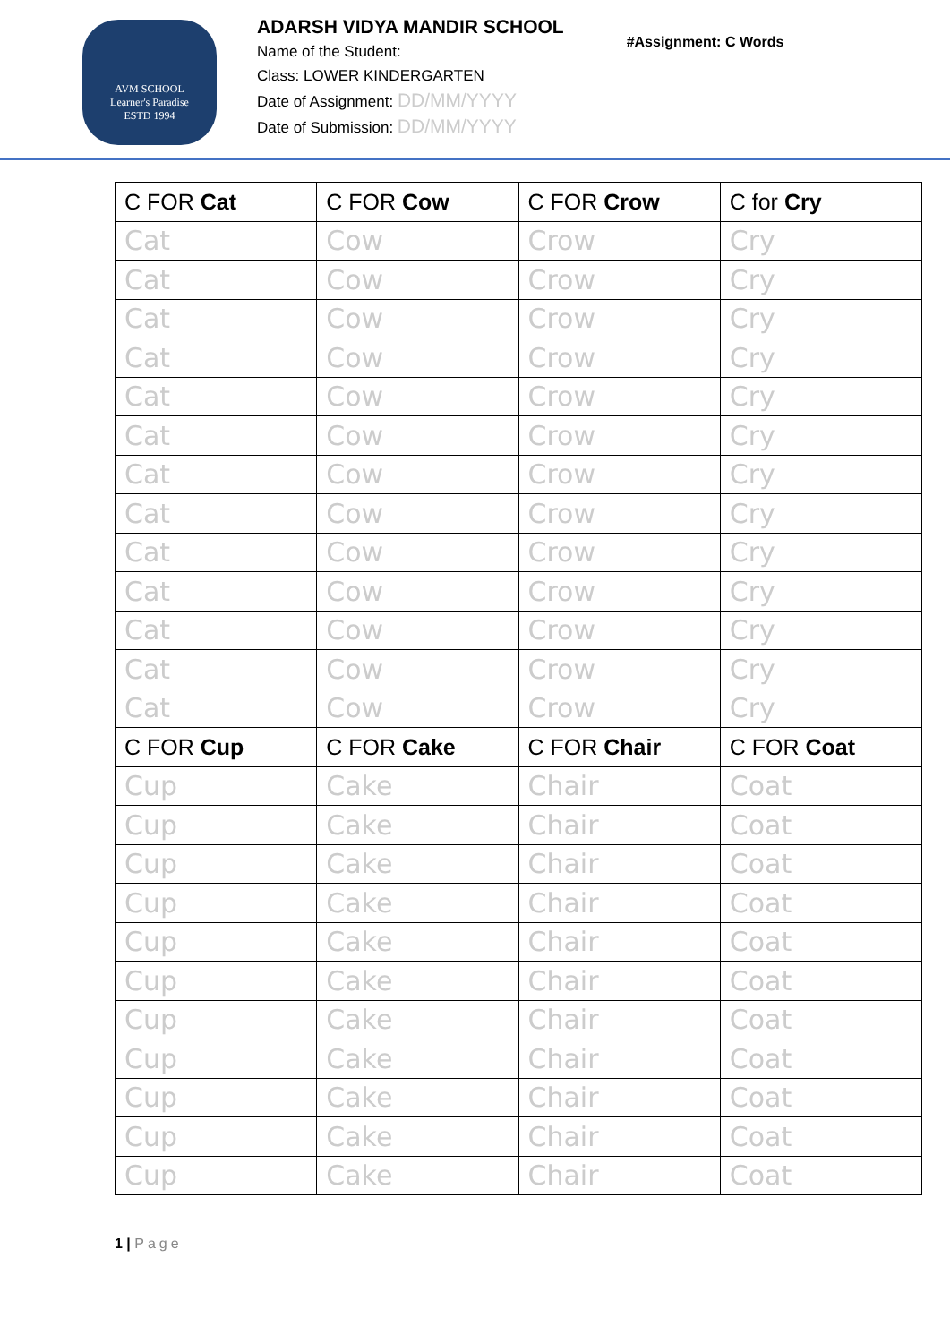AVM SCHOOL
Learner's Paradise
ESTD 1994
ADARSH VIDYA MANDIR SCHOOL
Name of the Student:
Class: LOWER KINDERGARTEN
Date of Assignment: DD/MM/YYYY
Date of Submission: DD/MM/YYYY
#Assignment: C Words
| C FOR Cat | C FOR Cow | C FOR Crow | C for Cry |
| --- | --- | --- | --- |
| Cat | Cow | Crow | Cry |
| Cat | Cow | Crow | Cry |
| Cat | Cow | Crow | Cry |
| Cat | Cow | Crow | Cry |
| Cat | Cow | Crow | Cry |
| Cat | Cow | Crow | Cry |
| Cat | Cow | Crow | Cry |
| Cat | Cow | Crow | Cry |
| Cat | Cow | Crow | Cry |
| Cat | Cow | Crow | Cry |
| Cat | Cow | Crow | Cry |
| Cat | Cow | Crow | Cry |
| Cat | Cow | Crow | Cry |
| C FOR Cup | C FOR Cake | C FOR Chair | C FOR Coat |
| Cup | Cake | Chair | Coat |
| Cup | Cake | Chair | Coat |
| Cup | Cake | Chair | Coat |
| Cup | Cake | Chair | Coat |
| Cup | Cake | Chair | Coat |
| Cup | Cake | Chair | Coat |
| Cup | Cake | Chair | Coat |
| Cup | Cake | Chair | Coat |
| Cup | Cake | Chair | Coat |
| Cup | Cake | Chair | Coat |
| Cup | Cake | Chair | Coat |
1 | Page